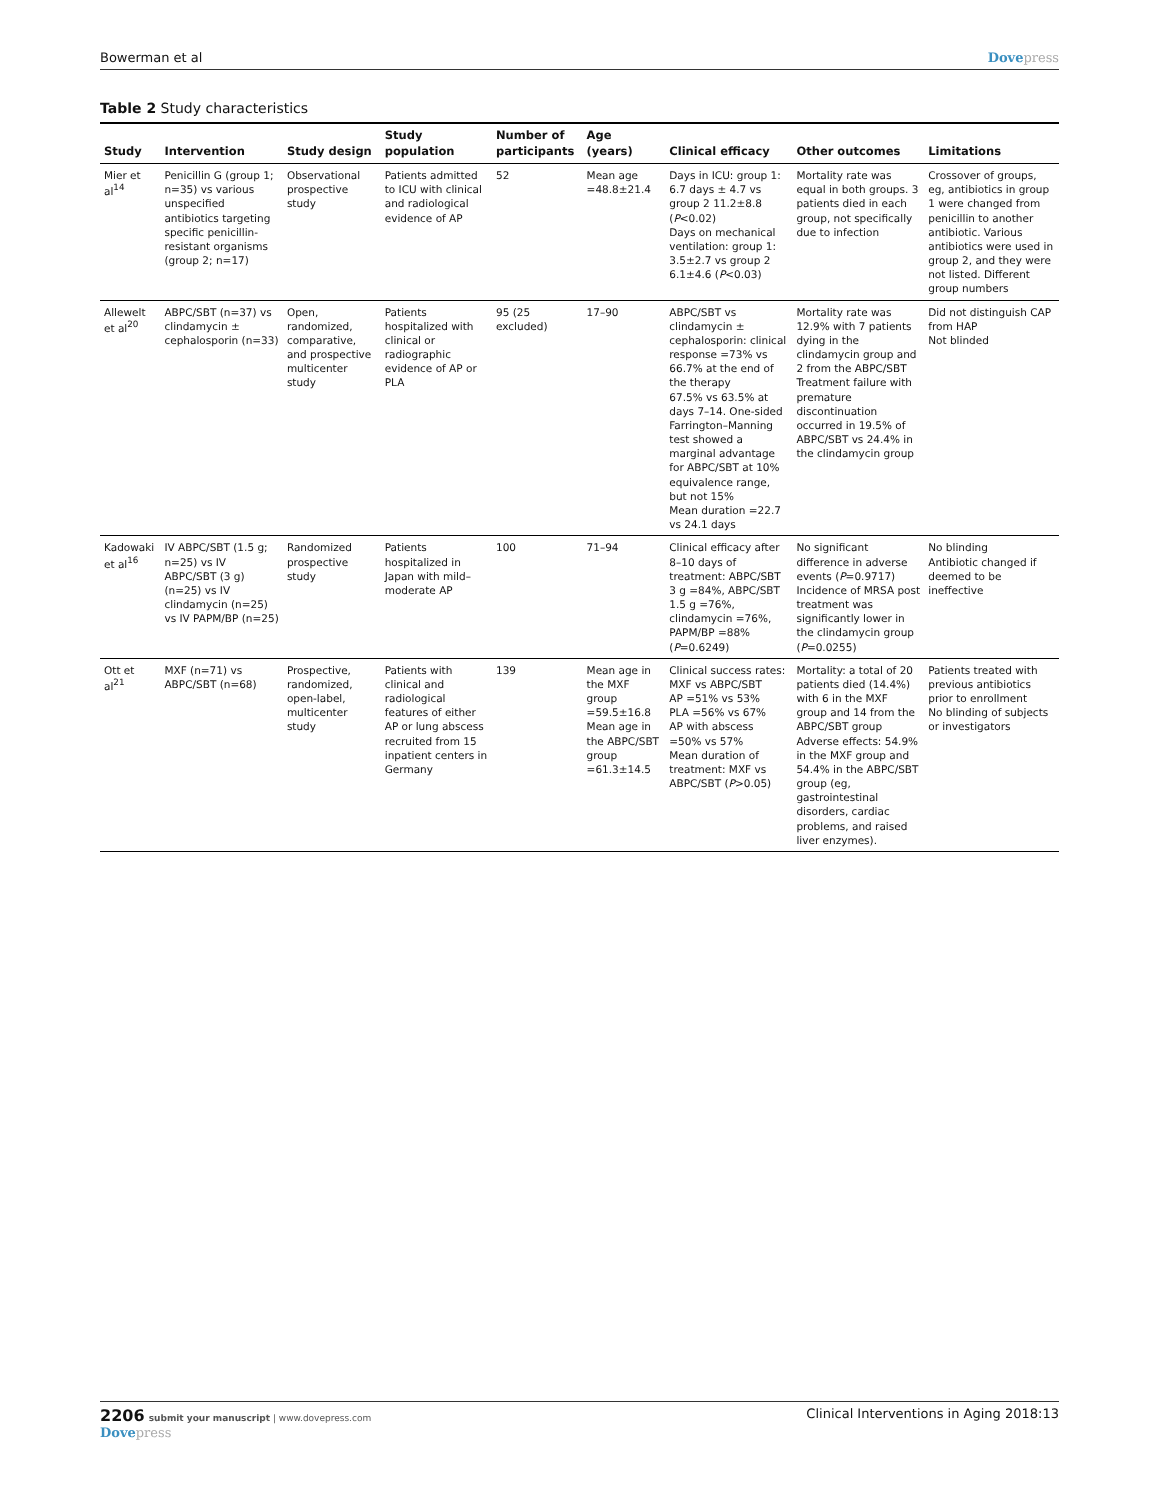Bowerman et al Dovepress
Table 2 Study characteristics
| Study | Intervention | Study design | Study population | Number of participants | Age (years) | Clinical efficacy | Other outcomes | Limitations |
| --- | --- | --- | --- | --- | --- | --- | --- | --- |
| Mier et al<sup>14</sup> | Penicillin G (group 1; n=35) vs various unspecified antibiotics targeting specific penicillin-resistant organisms (group 2; n=17) | Observational prospective study | Patients admitted to ICU with clinical and radiological evidence of AP | 52 | Mean age =48.8±21.4 | Days in ICU: group 1: 6.7 days ± 4.7 vs group 2 11.2±8.8 ( P <0.02) Days on mechanical ventilation: group 1: 3.5±2.7 vs group 2 6.1±4.6 ( P <0.03) | Mortality rate was equal in both groups. 3 patients died in each group, not specifically due to infection | Crossover of groups, eg, antibiotics in group 1 were changed from penicillin to another antibiotic. Various antibiotics were used in group 2, and they were not listed. Different group numbers |
| Allewelt et al<sup>20</sup> | ABPC/SBT (n=37) vs clindamycin ± cephalosporin (n=33) | Open, randomized, comparative, and prospective multicenter study | Patients hospitalized with clinical or radiographic evidence of AP or PLA | 95 (25 excluded) | 17–90 | ABPC/SBT vs clindamycin ± cephalosporin: clinical response =73% vs 66.7% at the end of the therapy 67.5% vs 63.5% at days 7–14. One-sided Farrington–Manning test showed a marginal advantage for ABPC/SBT at 10% equivalence range, but not 15% Mean duration =22.7 vs 24.1 days | Mortality rate was 12.9% with 7 patients dying in the clindamycin group and 2 from the ABPC/SBT Treatment failure with premature discontinuation occurred in 19.5% of ABPC/SBT vs 24.4% in the clindamycin group | Did not distinguish CAP from HAP Not blinded |
| Kadowaki et al<sup>16</sup> | IV ABPC/SBT (1.5 g; n=25) vs IV ABPC/SBT (3 g) (n=25) vs IV clindamycin (n=25) vs IV PAPM/BP (n=25) | Randomized prospective study | Patients hospitalized in Japan with mild–moderate AP | 100 | 71–94 | Clinical efficacy after 8–10 days of treatment: ABPC/SBT 3 g =84%, ABPC/SBT 1.5 g =76%, clindamycin =76%, PAPM/BP =88% ( P =0.6249) | No significant difference in adverse events ( P =0.9717) Incidence of MRSA post treatment was significantly lower in the clindamycin group ( P =0.0255) | No blinding Antibiotic changed if deemed to be ineffective |
| Ott et al<sup>21</sup> | MXF (n=71) vs ABPC/SBT (n=68) | Prospective, randomized, open-label, multicenter study | Patients with clinical and radiological features of either AP or lung abscess recruited from 15 inpatient centers in Germany | 139 | Mean age in the MXF group =59.5±16.8 Mean age in the ABPC/SBT group =61.3±14.5 | Clinical success rates: MXF vs ABPC/SBT AP =51% vs 53% PLA =56% vs 67% AP with abscess =50% vs 57% Mean duration of treatment: MXF vs ABPC/SBT ( P >0.05) | Mortality: a total of 20 patients died (14.4%) with 6 in the MXF group and 14 from the ABPC/SBT group Adverse effects: 54.9% in the MXF group and 54.4% in the ABPC/SBT group (eg, gastrointestinal disorders, cardiac problems, and raised liver enzymes). | Patients treated with previous antibiotics prior to enrollment No blinding of subjects or investigators |
2206 submit your manuscript | www.dovepress.com
Dovepress
Clinical Interventions in Aging 2018:13